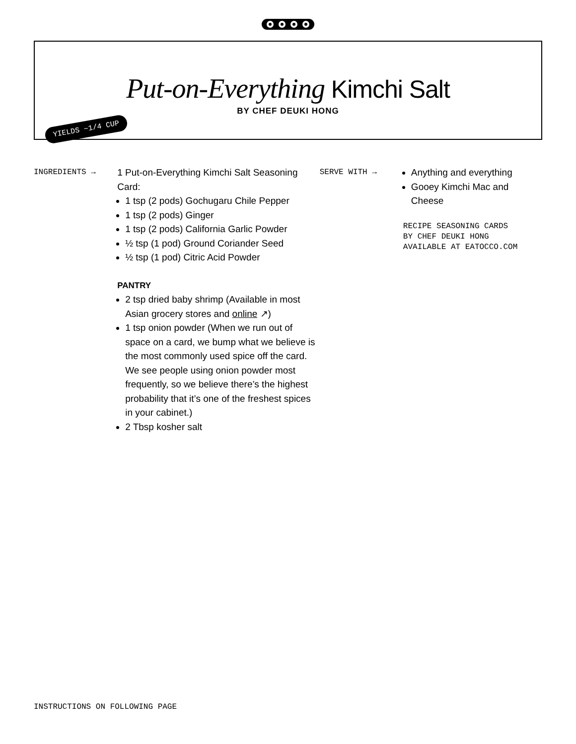Put-on-Everything Kimchi Salt
BY CHEF DEUKI HONG
YIELDS ~1/4 CUP
INGREDIENTS →
1 Put-on-Everything Kimchi Salt Seasoning Card:
1 tsp (2 pods) Gochugaru Chile Pepper
1 tsp (2 pods) Ginger
1 tsp (2 pods) California Garlic Powder
½ tsp (1 pod) Ground Coriander Seed
½ tsp (1 pod) Citric Acid Powder
PANTRY
2 tsp dried baby shrimp (Available in most Asian grocery stores and online ↗)
1 tsp onion powder (When we run out of space on a card, we bump what we believe is the most commonly used spice off the card. We see people using onion powder most frequently, so we believe there’s the highest probability that it’s one of the freshest spices in your cabinet.)
2 Tbsp kosher salt
SERVE WITH →
Anything and everything
Gooey Kimchi Mac and Cheese
RECIPE SEASONING CARDS
BY CHEF DEUKI HONG
AVAILABLE AT EATOCCO.COM
INSTRUCTIONS ON FOLLOWING PAGE